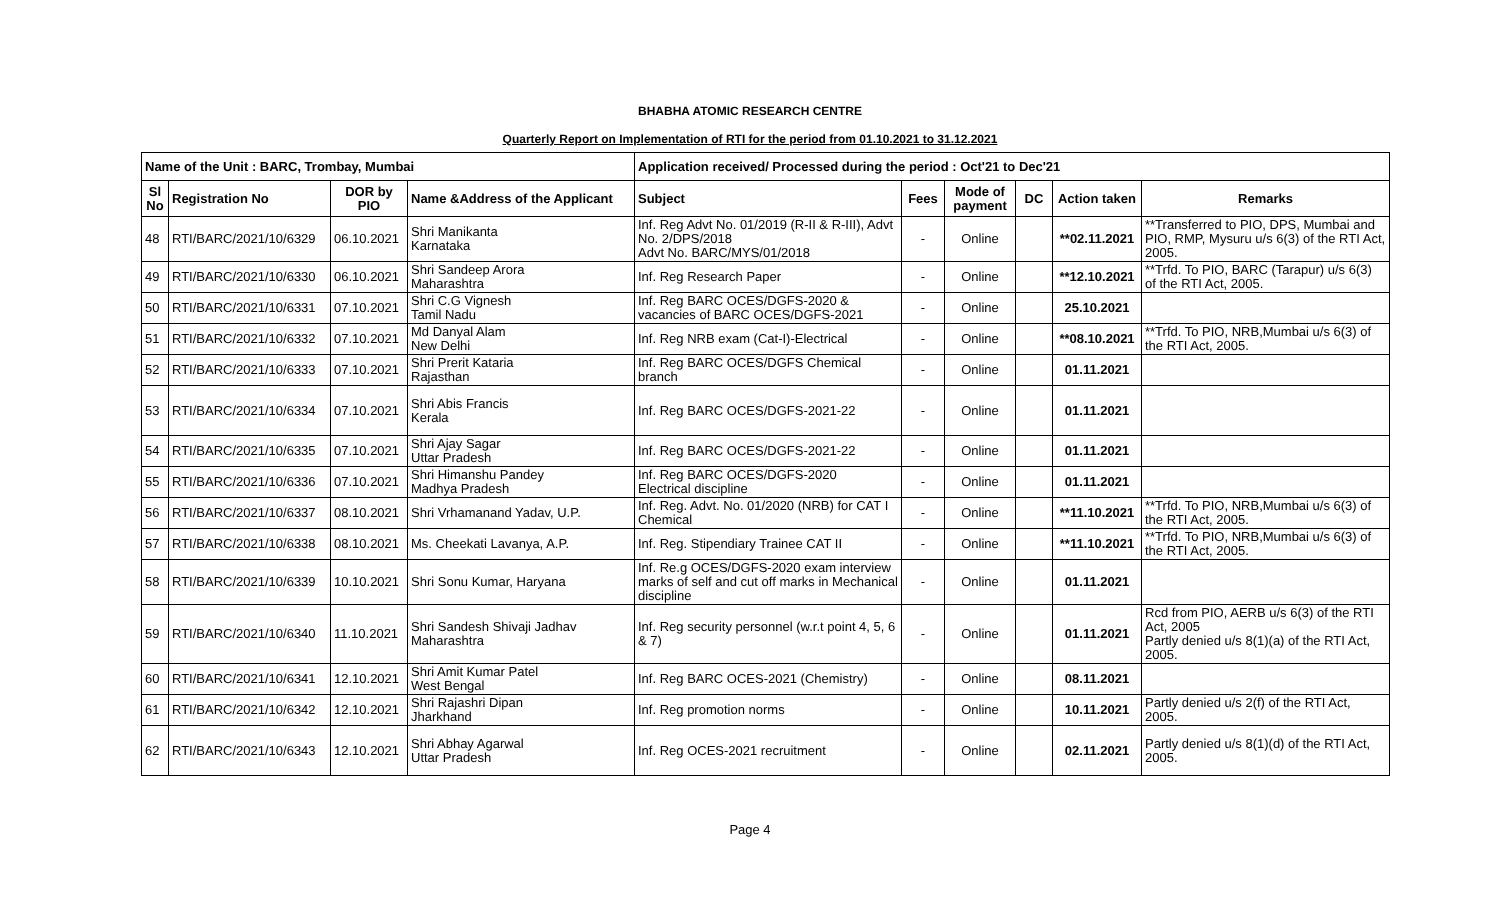BHABHA ATOMIC RESEARCH CENTRE
Quarterly Report on Implementation of RTI for the period from 01.10.2021 to 31.12.2021
| Name of the Unit : BARC, Trombay, Mumbai | | | | Application received/ Processed during the period : Oct'21 to Dec'21 | | | | | |
| --- | --- | --- | --- | --- | --- | --- | --- | --- | --- |
| Sl No | Registration No | DOR by PIO | Name &Address of the Applicant | Subject | Fees | Mode of payment | DC | Action taken | Remarks |
| 48 | RTI/BARC/2021/10/6329 | 06.10.2021 | Shri Manikanta Karnataka | Inf. Reg Advt No. 01/2019 (R-II & R-III), Advt No. 2/DPS/2018 Advt No. BARC/MYS/01/2018 | - | Online | | **02.11.2021 | **Transferred to PIO, DPS, Mumbai and PIO, RMP, Mysuru u/s 6(3) of the RTI Act, 2005. |
| 49 | RTI/BARC/2021/10/6330 | 06.10.2021 | Shri Sandeep Arora Maharashtra | Inf. Reg Research Paper | - | Online | | **12.10.2021 | **Trfd. To PIO, BARC (Tarapur) u/s 6(3) of the RTI Act, 2005. |
| 50 | RTI/BARC/2021/10/6331 | 07.10.2021 | Shri C.G Vignesh Tamil Nadu | Inf. Reg BARC OCES/DGFS-2020 & vacancies of BARC OCES/DGFS-2021 | - | Online | | 25.10.2021 | |
| 51 | RTI/BARC/2021/10/6332 | 07.10.2021 | Md Danyal Alam New Delhi | Inf. Reg NRB exam (Cat-I)-Electrical | - | Online | | **08.10.2021 | **Trfd. To PIO, NRB,Mumbai u/s 6(3) of the RTI Act, 2005. |
| 52 | RTI/BARC/2021/10/6333 | 07.10.2021 | Shri Prerit Kataria Rajasthan | Inf. Reg BARC OCES/DGFS Chemical branch | - | Online | | 01.11.2021 | |
| 53 | RTI/BARC/2021/10/6334 | 07.10.2021 | Shri Abis Francis Kerala | Inf. Reg BARC OCES/DGFS-2021-22 | - | Online | | 01.11.2021 | |
| 54 | RTI/BARC/2021/10/6335 | 07.10.2021 | Shri Ajay Sagar Uttar Pradesh | Inf. Reg BARC OCES/DGFS-2021-22 | - | Online | | 01.11.2021 | |
| 55 | RTI/BARC/2021/10/6336 | 07.10.2021 | Shri Himanshu Pandey Madhya Pradesh | Inf. Reg BARC OCES/DGFS-2020 Electrical discipline | - | Online | | 01.11.2021 | |
| 56 | RTI/BARC/2021/10/6337 | 08.10.2021 | Shri Vrhamanand Yadav, U.P. | Inf. Reg. Advt. No. 01/2020 (NRB) for CAT I Chemical | - | Online | | **11.10.2021 | **Trfd. To PIO, NRB,Mumbai u/s 6(3) of the RTI Act, 2005. |
| 57 | RTI/BARC/2021/10/6338 | 08.10.2021 | Ms. Cheekati Lavanya, A.P. | Inf. Reg. Stipendiary Trainee CAT II | - | Online | | **11.10.2021 | **Trfd. To PIO, NRB,Mumbai u/s 6(3) of the RTI Act, 2005. |
| 58 | RTI/BARC/2021/10/6339 | 10.10.2021 | Shri Sonu Kumar, Haryana | Inf. Re.g OCES/DGFS-2020 exam interview marks of self and cut off marks in Mechanical discipline | - | Online | | 01.11.2021 | |
| 59 | RTI/BARC/2021/10/6340 | 11.10.2021 | Shri Sandesh Shivaji Jadhav Maharashtra | Inf. Reg security personnel (w.r.t point 4, 5, 6 & 7) | - | Online | | 01.11.2021 | Rcd from PIO, AERB u/s 6(3) of the RTI Act, 2005 Partly denied u/s 8(1)(a) of the RTI Act, 2005. |
| 60 | RTI/BARC/2021/10/6341 | 12.10.2021 | Shri Amit Kumar Patel West Bengal | Inf. Reg BARC OCES-2021 (Chemistry) | - | Online | | 08.11.2021 | |
| 61 | RTI/BARC/2021/10/6342 | 12.10.2021 | Shri Rajashri Dipan Jharkhand | Inf. Reg promotion norms | - | Online | | 10.11.2021 | Partly denied u/s 2(f) of the RTI Act, 2005. |
| 62 | RTI/BARC/2021/10/6343 | 12.10.2021 | Shri Abhay Agarwal Uttar Pradesh | Inf. Reg OCES-2021 recruitment | - | Online | | 02.11.2021 | Partly denied u/s 8(1)(d) of the RTI Act, 2005. |
Page 4